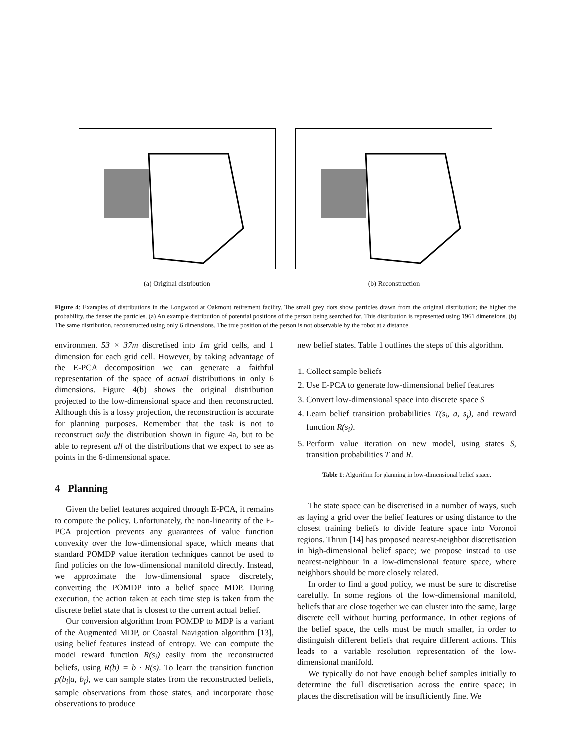(a) Original distribution (b) Reconstruction
Figure 4: Examples of distributions in the Longwood at Oakmont retirement facility. The small grey dots show particles drawn from the original distribution; the higher the probability, the denser the particles. (a) An example distribution of potential positions of the person being searched for. This distribution is represented using 1961 dimensions. (b) The same distribution, reconstructed using only 6 dimensions. The true position of the person is not observable by the robot at a distance.
environment 53 × 37m discretised into 1m grid cells, and 1 dimension for each grid cell. However, by taking advantage of the E-PCA decomposition we can generate a faithful representation of the space of actual distributions in only 6 dimensions. Figure 4(b) shows the original distribution projected to the low-dimensional space and then reconstructed. Although this is a lossy projection, the reconstruction is accurate for planning purposes. Remember that the task is not to reconstruct only the distribution shown in figure 4a, but to be able to represent all of the distributions that we expect to see as points in the 6-dimensional space.
4 Planning
Given the belief features acquired through E-PCA, it remains to compute the policy. Unfortunately, the non-linearity of the E-PCA projection prevents any guarantees of value function convexity over the low-dimensional space, which means that standard POMDP value iteration techniques cannot be used to find policies on the low-dimensional manifold directly. Instead, we approximate the low-dimensional space discretely, converting the POMDP into a belief space MDP. During execution, the action taken at each time step is taken from the discrete belief state that is closest to the current actual belief.
Our conversion algorithm from POMDP to MDP is a variant of the Augmented MDP, or Coastal Navigation algorithm [13], using belief features instead of entropy. We can compute the model reward function R(s<sub>i</sub>) easily from the reconstructed beliefs, using R(b) = b · R(s). To learn the transition function p(b<sub>i</sub>|a, b<sub>j</sub>), we can sample states from the reconstructed beliefs, sample observations from those states, and incorporate those observations to produce
new belief states. Table 1 outlines the steps of this algorithm.
1. Collect sample beliefs
2. Use E-PCA to generate low-dimensional belief features
3. Convert low-dimensional space into discrete space S
4. Learn belief transition probabilities T(s<sub>i</sub>, a, s<sub>j</sub>), and reward function R(s<sub>i</sub>).
5. Perform value iteration on new model, using states S, transition probabilities T and R.
Table 1: Algorithm for planning in low-dimensional belief space.
The state space can be discretised in a number of ways, such as laying a grid over the belief features or using distance to the closest training beliefs to divide feature space into Voronoi regions. Thrun [14] has proposed nearest-neighbor discretisation in high-dimensional belief space; we propose instead to use nearest-neighbour in a low-dimensional feature space, where neighbors should be more closely related.
In order to find a good policy, we must be sure to discretise carefully. In some regions of the low-dimensional manifold, beliefs that are close together we can cluster into the same, large discrete cell without hurting performance. In other regions of the belief space, the cells must be much smaller, in order to distinguish different beliefs that require different actions. This leads to a variable resolution representation of the low-dimensional manifold.
We typically do not have enough belief samples initially to determine the full discretisation across the entire space; in places the discretisation will be insufficiently fine. We